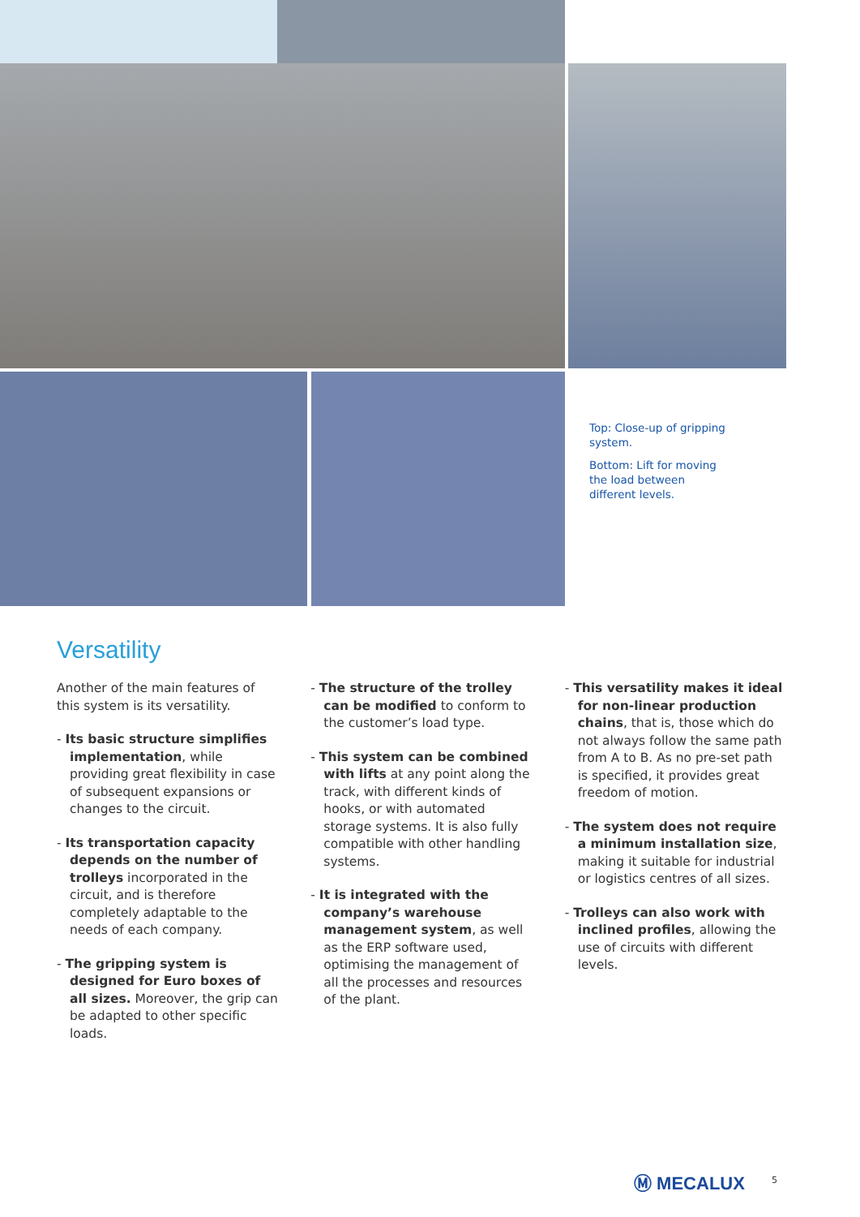Top: Close-up of gripping system.
Bottom: Lift for moving the load between different levels.
Versatility
Another of the main features of this system is its versatility.
- Its basic structure simplifies implementation, while providing great flexibility in case of subsequent expansions or changes to the circuit.
- Its transportation capacity depends on the number of trolleys incorporated in the circuit, and is therefore completely adaptable to the needs of each company.
- The gripping system is designed for Euro boxes of all sizes. Moreover, the grip can be adapted to other specific loads.
- The structure of the trolley can be modified to conform to the customer’s load type.
- This system can be combined with lifts at any point along the track, with different kinds of hooks, or with automated storage systems. It is also fully compatible with other handling systems.
- It is integrated with the company’s warehouse management system, as well as the ERP software used, optimising the management of all the processes and resources of the plant.
- This versatility makes it ideal for non-linear production chains, that is, those which do not always follow the same path from A to B. As no pre-set path is specified, it provides great freedom of motion.
- The system does not require a minimum installation size, making it suitable for industrial or logistics centres of all sizes.
- Trolleys can also work with inclined profiles, allowing the use of circuits with different levels.
Ⓜ MECALUX 5